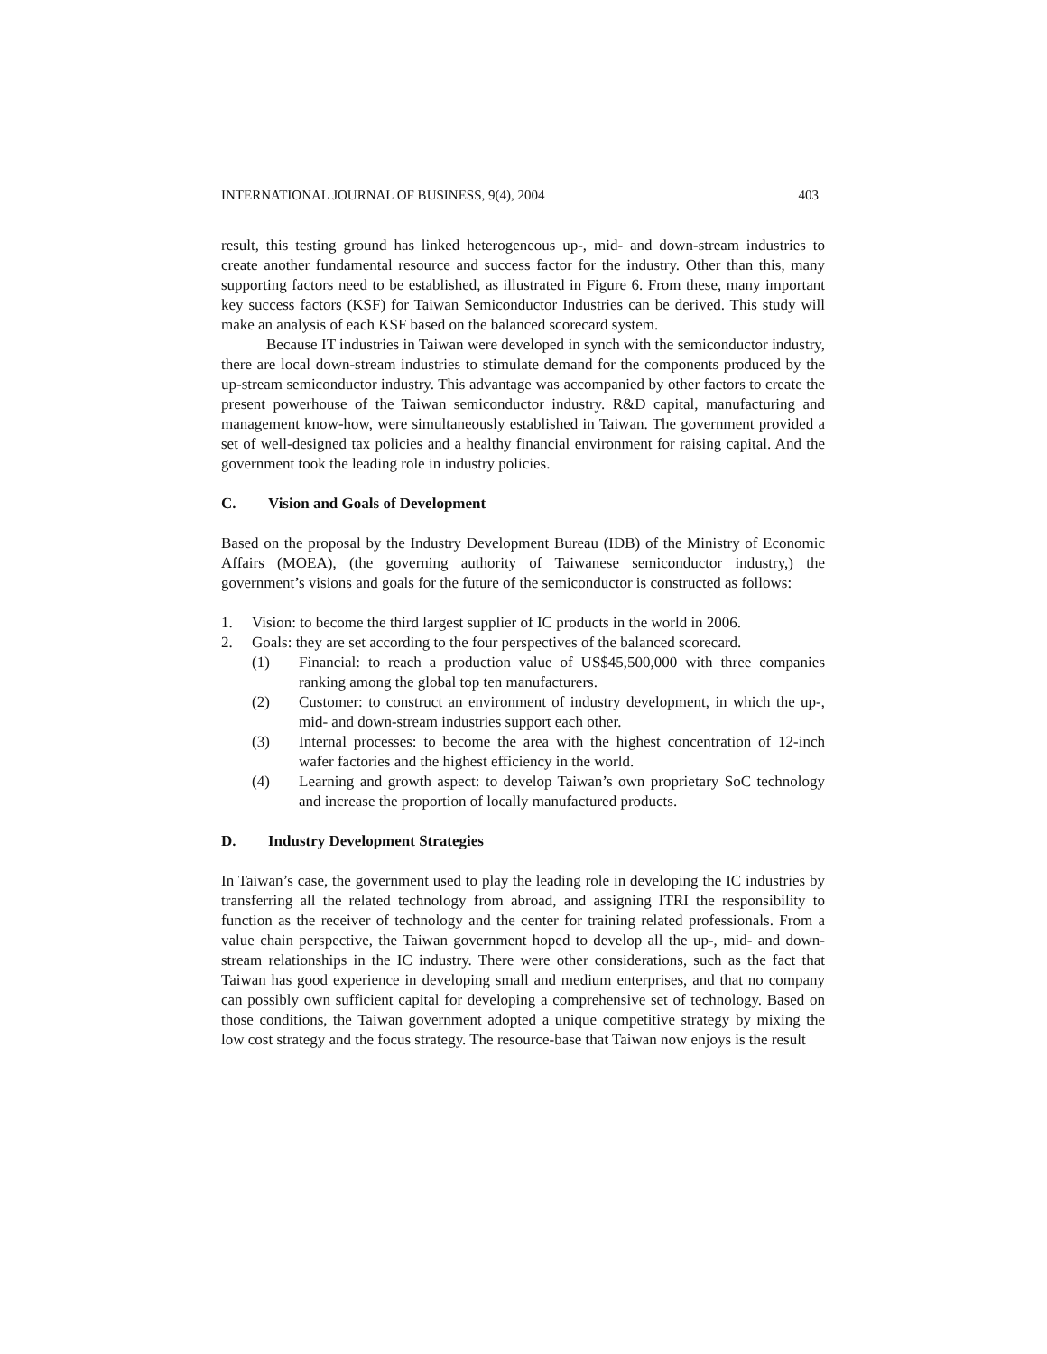INTERNATIONAL JOURNAL OF BUSINESS, 9(4), 2004 403
result, this testing ground has linked heterogeneous up-, mid- and down-stream industries to create another fundamental resource and success factor for the industry. Other than this, many supporting factors need to be established, as illustrated in Figure 6. From these, many important key success factors (KSF) for Taiwan Semiconductor Industries can be derived. This study will make an analysis of each KSF based on the balanced scorecard system.
Because IT industries in Taiwan were developed in synch with the semiconductor industry, there are local down-stream industries to stimulate demand for the components produced by the up-stream semiconductor industry. This advantage was accompanied by other factors to create the present powerhouse of the Taiwan semiconductor industry. R&D capital, manufacturing and management know-how, were simultaneously established in Taiwan. The government provided a set of well-designed tax policies and a healthy financial environment for raising capital. And the government took the leading role in industry policies.
C. Vision and Goals of Development
Based on the proposal by the Industry Development Bureau (IDB) of the Ministry of Economic Affairs (MOEA), (the governing authority of Taiwanese semiconductor industry,) the government’s visions and goals for the future of the semiconductor is constructed as follows:
1. Vision: to become the third largest supplier of IC products in the world in 2006.
2. Goals: they are set according to the four perspectives of the balanced scorecard.
(1) Financial: to reach a production value of US$45,500,000 with three companies ranking among the global top ten manufacturers.
(2) Customer: to construct an environment of industry development, in which the up-, mid- and down-stream industries support each other.
(3) Internal processes: to become the area with the highest concentration of 12-inch wafer factories and the highest efficiency in the world.
(4) Learning and growth aspect: to develop Taiwan’s own proprietary SoC technology and increase the proportion of locally manufactured products.
D. Industry Development Strategies
In Taiwan’s case, the government used to play the leading role in developing the IC industries by transferring all the related technology from abroad, and assigning ITRI the responsibility to function as the receiver of technology and the center for training related professionals. From a value chain perspective, the Taiwan government hoped to develop all the up-, mid- and down-stream relationships in the IC industry. There were other considerations, such as the fact that Taiwan has good experience in developing small and medium enterprises, and that no company can possibly own sufficient capital for developing a comprehensive set of technology. Based on those conditions, the Taiwan government adopted a unique competitive strategy by mixing the low cost strategy and the focus strategy. The resource-base that Taiwan now enjoys is the result